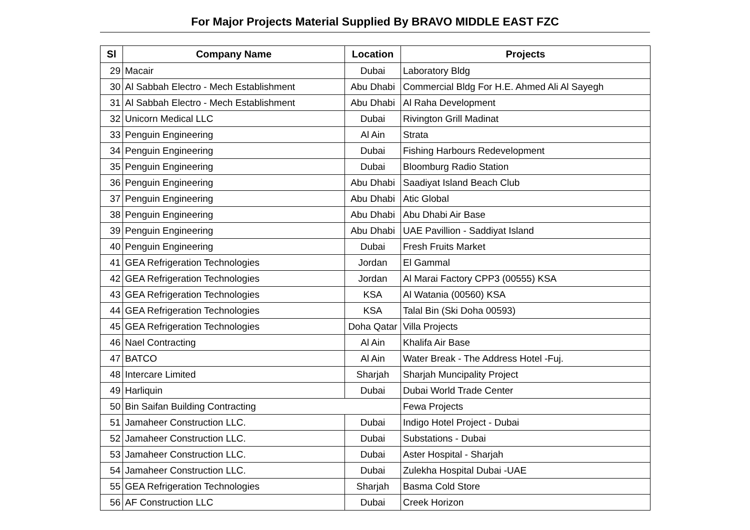For Major Projects Material Supplied By BRAVO MIDDLE EAST FZC
| Sl | Company Name | Location | Projects |
| --- | --- | --- | --- |
| 29 | Macair | Dubai | Laboratory Bldg |
| 30 | Al Sabbah Electro - Mech Establishment | Abu Dhabi | Commercial Bldg For H.E. Ahmed Ali Al Sayegh |
| 31 | Al Sabbah Electro - Mech Establishment | Abu Dhabi | Al Raha Development |
| 32 | Unicorn Medical LLC | Dubai | Rivington Grill Madinat |
| 33 | Penguin Engineering | Al Ain | Strata |
| 34 | Penguin Engineering | Dubai | Fishing Harbours Redevelopment |
| 35 | Penguin Engineering | Dubai | Bloomburg Radio Station |
| 36 | Penguin Engineering | Abu Dhabi | Saadiyat Island Beach Club |
| 37 | Penguin Engineering | Abu Dhabi | Atic Global |
| 38 | Penguin Engineering | Abu Dhabi | Abu Dhabi Air Base |
| 39 | Penguin Engineering | Abu Dhabi | UAE Pavillion - Saddiyat Island |
| 40 | Penguin Engineering | Dubai | Fresh Fruits Market |
| 41 | GEA Refrigeration Technologies | Jordan | El Gammal |
| 42 | GEA Refrigeration Technologies | Jordan | Al Marai Factory CPP3 (00555) KSA |
| 43 | GEA Refrigeration Technologies | KSA | Al Watania (00560) KSA |
| 44 | GEA Refrigeration Technologies | KSA | Talal Bin (Ski Doha 00593) |
| 45 | GEA Refrigeration Technologies | Doha Qatar | Villa Projects |
| 46 | Nael Contracting | Al Ain | Khalifa Air Base |
| 47 | BATCO | Al Ain | Water Break - The Address Hotel -Fuj. |
| 48 | Intercare Limited | Sharjah | Sharjah Muncipality Project |
| 49 | Harliquin | Dubai | Dubai World Trade Center |
| 50 | Bin Saifan Building Contracting | | Fewa Projects |
| 51 | Jamaheer Construction LLC. | Dubai | Indigo Hotel Project - Dubai |
| 52 | Jamaheer Construction LLC. | Dubai | Substations - Dubai |
| 53 | Jamaheer Construction LLC. | Dubai | Aster Hospital - Sharjah |
| 54 | Jamaheer Construction LLC. | Dubai | Zulekha Hospital Dubai -UAE |
| 55 | GEA Refrigeration Technologies | Sharjah | Basma Cold Store |
| 56 | AF Construction LLC | Dubai | Creek Horizon |